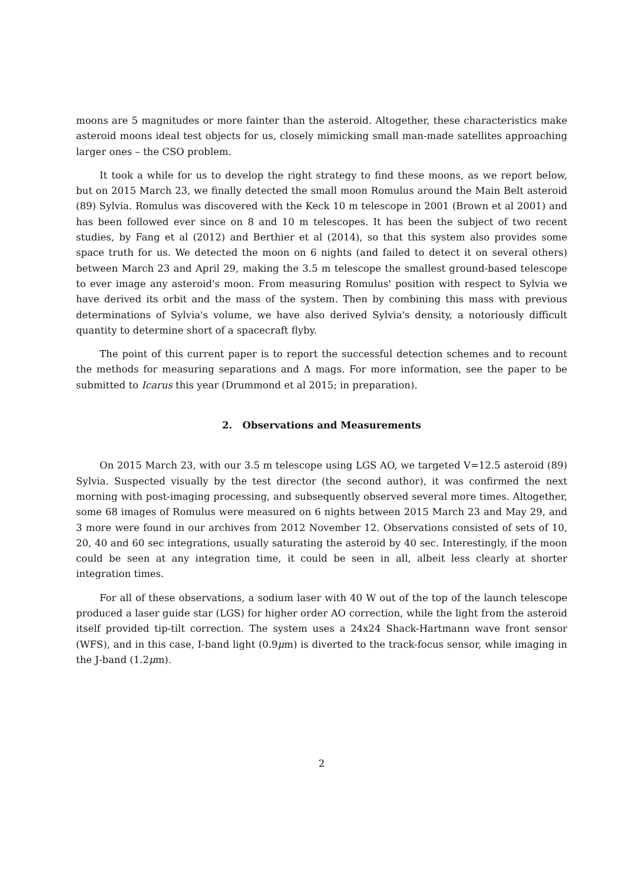moons are 5 magnitudes or more fainter than the asteroid. Altogether, these characteristics make asteroid moons ideal test objects for us, closely mimicking small man-made satellites approaching larger ones – the CSO problem.
It took a while for us to develop the right strategy to find these moons, as we report below, but on 2015 March 23, we finally detected the small moon Romulus around the Main Belt asteroid (89) Sylvia. Romulus was discovered with the Keck 10 m telescope in 2001 (Brown et al 2001) and has been followed ever since on 8 and 10 m telescopes. It has been the subject of two recent studies, by Fang et al (2012) and Berthier et al (2014), so that this system also provides some space truth for us. We detected the moon on 6 nights (and failed to detect it on several others) between March 23 and April 29, making the 3.5 m telescope the smallest ground-based telescope to ever image any asteroid's moon. From measuring Romulus' position with respect to Sylvia we have derived its orbit and the mass of the system. Then by combining this mass with previous determinations of Sylvia's volume, we have also derived Sylvia's density, a notoriously difficult quantity to determine short of a spacecraft flyby.
The point of this current paper is to report the successful detection schemes and to recount the methods for measuring separations and Δ mags. For more information, see the paper to be submitted to Icarus this year (Drummond et al 2015; in preparation).
2. Observations and Measurements
On 2015 March 23, with our 3.5 m telescope using LGS AO, we targeted V=12.5 asteroid (89) Sylvia. Suspected visually by the test director (the second author), it was confirmed the next morning with post-imaging processing, and subsequently observed several more times. Altogether, some 68 images of Romulus were measured on 6 nights between 2015 March 23 and May 29, and 3 more were found in our archives from 2012 November 12. Observations consisted of sets of 10, 20, 40 and 60 sec integrations, usually saturating the asteroid by 40 sec. Interestingly, if the moon could be seen at any integration time, it could be seen in all, albeit less clearly at shorter integration times.
For all of these observations, a sodium laser with 40 W out of the top of the launch telescope produced a laser guide star (LGS) for higher order AO correction, while the light from the asteroid itself provided tip-tilt correction. The system uses a 24x24 Shack-Hartmann wave front sensor (WFS), and in this case, I-band light (0.9μm) is diverted to the track-focus sensor, while imaging in the J-band (1.2μm).
2